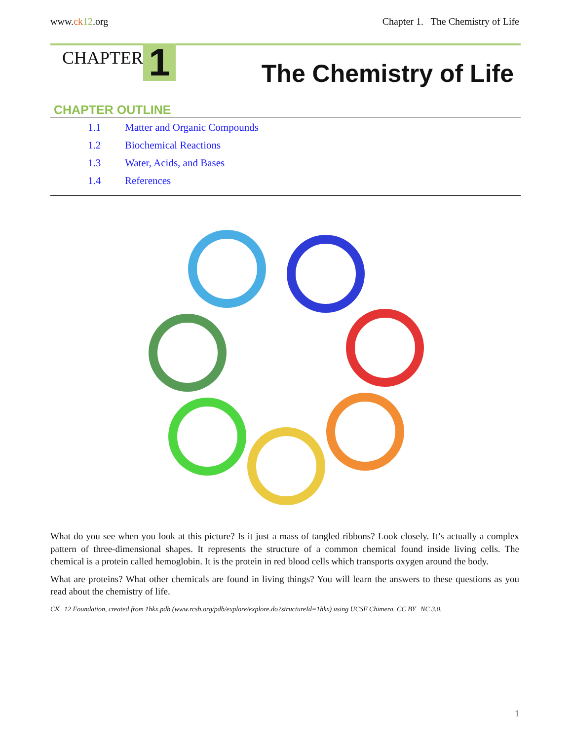www.ck 12.org Chapter 1. The Chemistry of Life
CHAPTER 1 The Chemistry of Life
CHAPTER OUTLINE
1.1 Matter and Organic Compounds
1.2 Biochemical Reactions
1.3 Water, Acids, and Bases
1.4 References
What do you see when you look at this picture? Is it just a mass of tangled ribbons? Look closely. It’s actually a complex pattern of three-dimensional shapes. It represents the structure of a common chemical found inside living cells. The chemical is a protein called hemoglobin. It is the protein in red blood cells which transports oxygen around the body.
What are proteins? What other chemicals are found in living things? You will learn the answers to these questions as you read about the chemistry of life.
CK−12 Foundation, created from 1hkx.pdb (www.rcsb.org/pdb/explore/explore.do?structureId=1hkx) using UCSF Chimera. CC BY−NC 3.0.
1